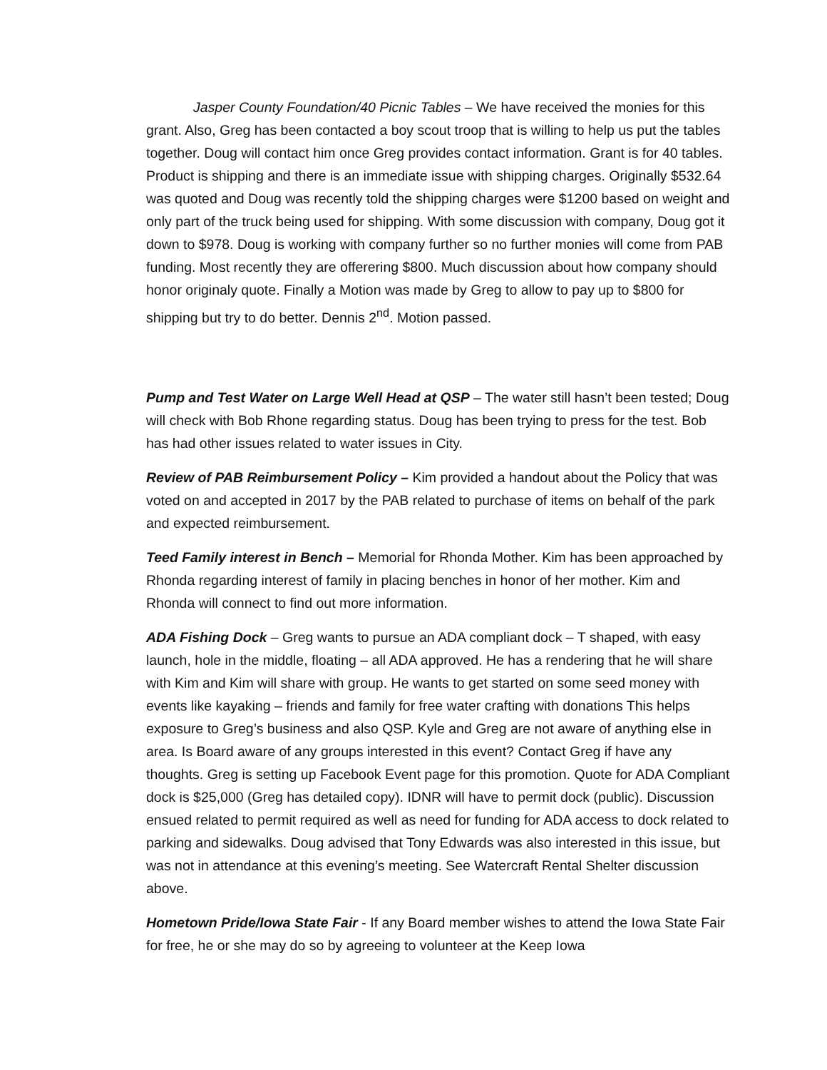Jasper County Foundation/40 Picnic Tables – We have received the monies for this grant. Also, Greg has been contacted a boy scout troop that is willing to help us put the tables together. Doug will contact him once Greg provides contact information. Grant is for 40 tables. Product is shipping and there is an immediate issue with shipping charges. Originally $532.64 was quoted and Doug was recently told the shipping charges were $1200 based on weight and only part of the truck being used for shipping. With some discussion with company, Doug got it down to $978. Doug is working with company further so no further monies will come from PAB funding. Most recently they are offerering $800. Much discussion about how company should honor originaly quote. Finally a Motion was made by Greg to allow to pay up to $800 for shipping but try to do better. Dennis 2<sup>nd</sup>. Motion passed.
Pump and Test Water on Large Well Head at QSP – The water still hasn’t been tested; Doug will check with Bob Rhone regarding status. Doug has been trying to press for the test. Bob has had other issues related to water issues in City.
Review of PAB Reimbursement Policy – Kim provided a handout about the Policy that was voted on and accepted in 2017 by the PAB related to purchase of items on behalf of the park and expected reimbursement.
Teed Family interest in Bench – Memorial for Rhonda Mother. Kim has been approached by Rhonda regarding interest of family in placing benches in honor of her mother. Kim and Rhonda will connect to find out more information.
ADA Fishing Dock – Greg wants to pursue an ADA compliant dock – T shaped, with easy launch, hole in the middle, floating – all ADA approved. He has a rendering that he will share with Kim and Kim will share with group. He wants to get started on some seed money with events like kayaking – friends and family for free water crafting with donations This helps exposure to Greg’s business and also QSP. Kyle and Greg are not aware of anything else in area. Is Board aware of any groups interested in this event? Contact Greg if have any thoughts. Greg is setting up Facebook Event page for this promotion. Quote for ADA Compliant dock is $25,000 (Greg has detailed copy). IDNR will have to permit dock (public). Discussion ensued related to permit required as well as need for funding for ADA access to dock related to parking and sidewalks. Doug advised that Tony Edwards was also interested in this issue, but was not in attendance at this evening’s meeting. See Watercraft Rental Shelter discussion above.
Hometown Pride/Iowa State Fair - If any Board member wishes to attend the Iowa State Fair for free, he or she may do so by agreeing to volunteer at the Keep Iowa